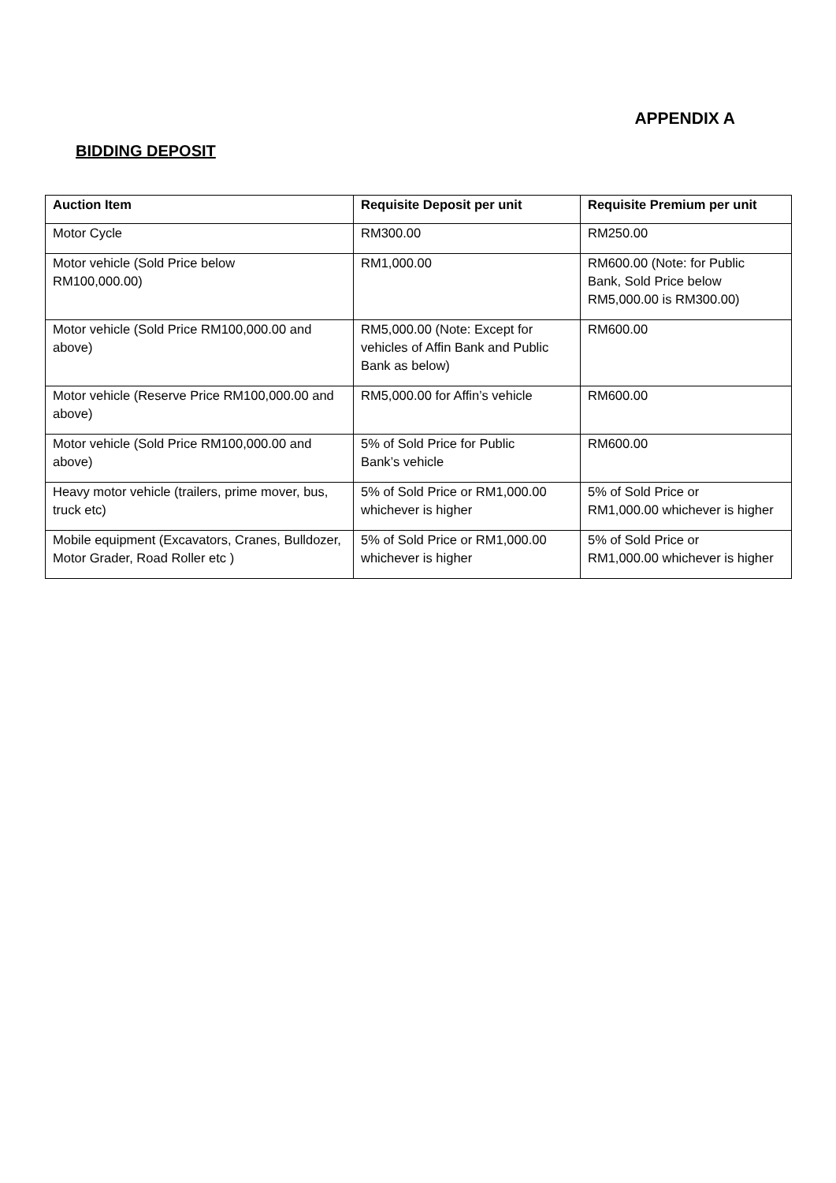APPENDIX A
BIDDING DEPOSIT
| Auction Item | Requisite Deposit per unit | Requisite Premium per unit |
| --- | --- | --- |
| Motor Cycle | RM300.00 | RM250.00 |
| Motor vehicle (Sold Price below RM100,000.00) | RM1,000.00 | RM600.00 (Note: for Public Bank, Sold Price below RM5,000.00 is RM300.00) |
| Motor vehicle (Sold Price RM100,000.00 and above) | RM5,000.00 (Note: Except for vehicles of Affin Bank and Public Bank as below) | RM600.00 |
| Motor vehicle (Reserve Price RM100,000.00 and above) | RM5,000.00 for Affin’s vehicle | RM600.00 |
| Motor vehicle (Sold Price RM100,000.00 and above) | 5% of Sold Price for Public Bank’s vehicle | RM600.00 |
| Heavy motor vehicle (trailers, prime mover, bus, truck etc) | 5% of Sold Price or RM1,000.00 whichever is higher | 5% of Sold Price or RM1,000.00 whichever is higher |
| Mobile equipment (Excavators, Cranes, Bulldozer, Motor Grader, Road Roller etc ) | 5% of Sold Price or RM1,000.00 whichever is higher | 5% of Sold Price or RM1,000.00 whichever is higher |